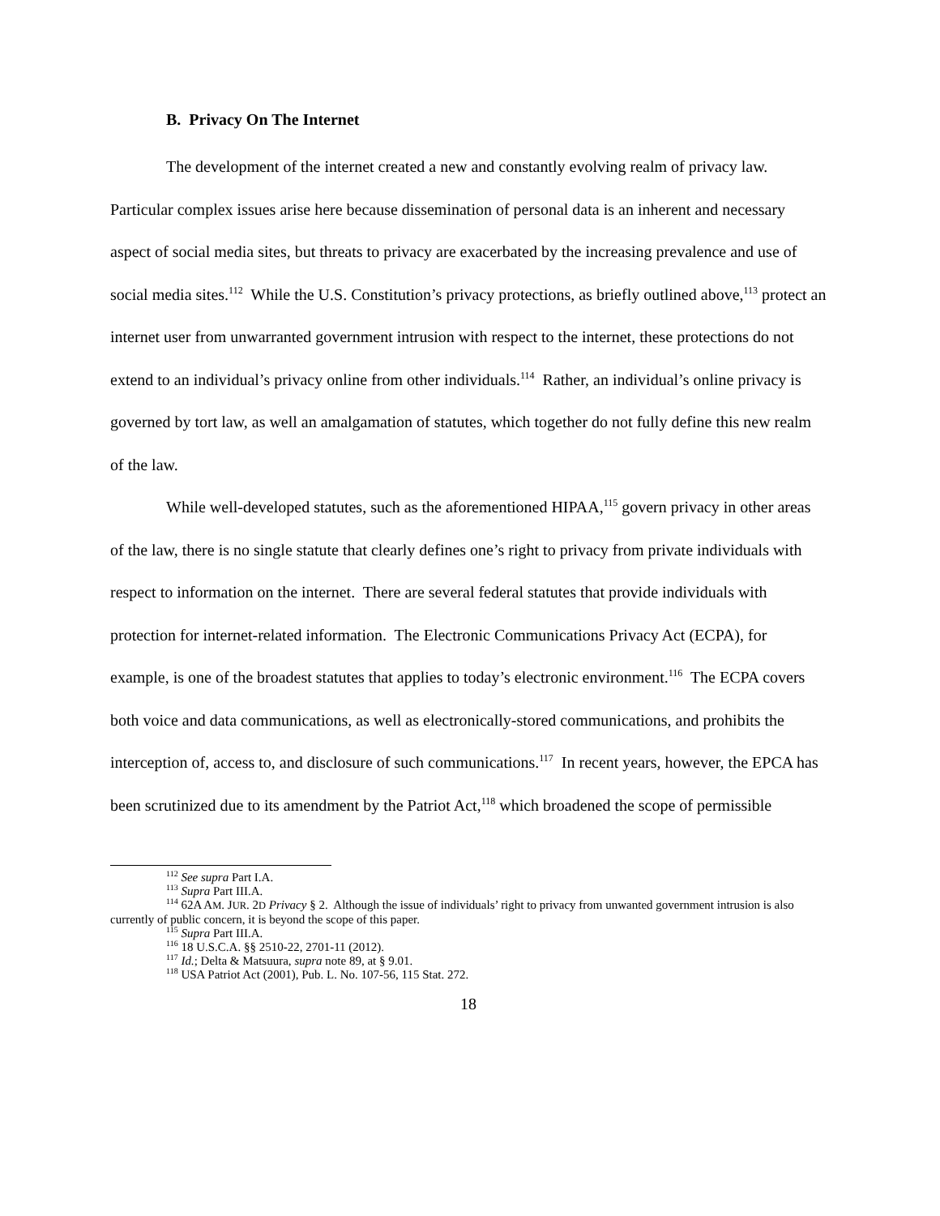B. Privacy On The Internet
The development of the internet created a new and constantly evolving realm of privacy law. Particular complex issues arise here because dissemination of personal data is an inherent and necessary aspect of social media sites, but threats to privacy are exacerbated by the increasing prevalence and use of social media sites.<sup>112</sup> While the U.S. Constitution’s privacy protections, as briefly outlined above,<sup>113</sup> protect an internet user from unwarranted government intrusion with respect to the internet, these protections do not extend to an individual’s privacy online from other individuals.<sup>114</sup> Rather, an individual’s online privacy is governed by tort law, as well an amalgamation of statutes, which together do not fully define this new realm of the law.
While well-developed statutes, such as the aforementioned HIPAA,<sup>115</sup> govern privacy in other areas of the law, there is no single statute that clearly defines one’s right to privacy from private individuals with respect to information on the internet. There are several federal statutes that provide individuals with protection for internet-related information. The Electronic Communications Privacy Act (ECPA), for example, is one of the broadest statutes that applies to today’s electronic environment.<sup>116</sup> The ECPA covers both voice and data communications, as well as electronically-stored communications, and prohibits the interception of, access to, and disclosure of such communications.<sup>117</sup> In recent years, however, the EPCA has been scrutinized due to its amendment by the Patriot Act,<sup>118</sup> which broadened the scope of permissible
<sup>112</sup> See supra Part I.A.
<sup>113</sup> Supra Part III.A.
<sup>114</sup> 62A AM. JUR. 2D Privacy § 2. Although the issue of individuals’ right to privacy from unwanted government intrusion is also currently of public concern, it is beyond the scope of this paper.
<sup>115</sup> Supra Part III.A.
<sup>116</sup> 18 U.S.C.A. §§ 2510-22, 2701-11 (2012).
<sup>117</sup> Id.; Delta & Matsuura, supra note 89, at § 9.01.
<sup>118</sup> USA Patriot Act (2001), Pub. L. No. 107-56, 115 Stat. 272.
18